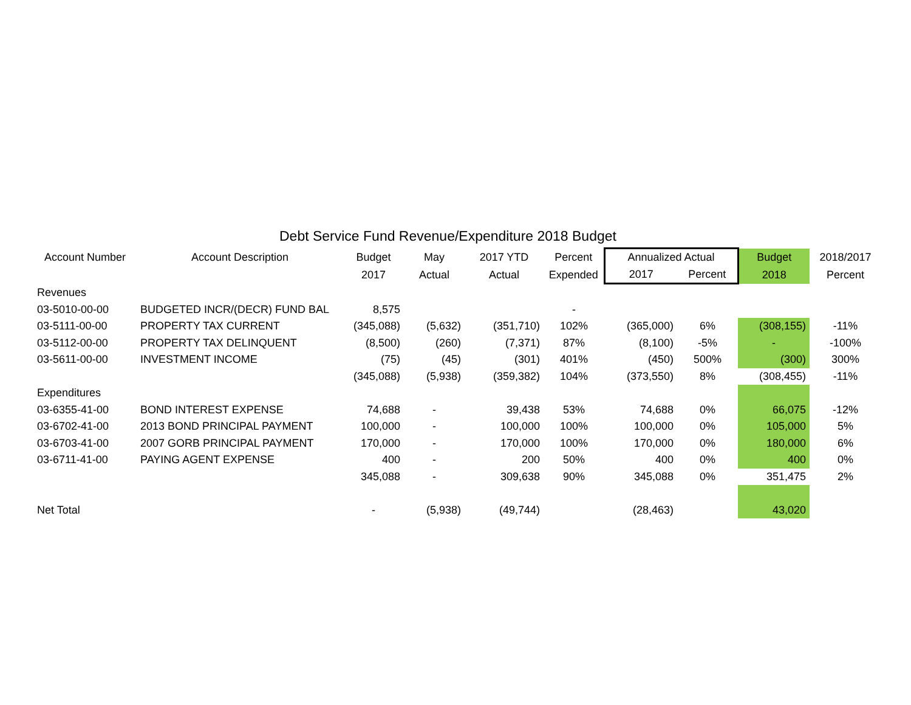Debt Service Fund Revenue/Expenditure 2018 Budget
| Account Number | Account Description | Budget | May | 2017 YTD | Percent | Annualized Actual | | Budget | 2018/2017 |
| --- | --- | --- | --- | --- | --- | --- | --- | --- | --- |
| | | 2017 | Actual | Actual | Expended | 2017 | Percent | 2018 | Percent |
| Revenues | | | | | | | | | |
| 03-5010-00-00 | BUDGETED INCR/(DECR) FUND BAL | 8,575 | | | - | | | | |
| 03-5111-00-00 | PROPERTY TAX CURRENT | (345,088) | (5,632) | (351,710) | 102% | (365,000) | 6% | (308,155) | -11% |
| 03-5112-00-00 | PROPERTY TAX DELINQUENT | (8,500) | (260) | (7,371) | 87% | (8,100) | -5% | - | -100% |
| 03-5611-00-00 | INVESTMENT INCOME | (75) | (45) | (301) | 401% | (450) | 500% | (300) | 300% |
| | | (345,088) | (5,938) | (359,382) | 104% | (373,550) | 8% | (308,455) | -11% |
| Expenditures | | | | | | | | | |
| 03-6355-41-00 | BOND INTEREST EXPENSE | 74,688 | - | 39,438 | 53% | 74,688 | 0% | 66,075 | -12% |
| 03-6702-41-00 | 2013 BOND PRINCIPAL PAYMENT | 100,000 | - | 100,000 | 100% | 100,000 | 0% | 105,000 | 5% |
| 03-6703-41-00 | 2007 GORB PRINCIPAL PAYMENT | 170,000 | - | 170,000 | 100% | 170,000 | 0% | 180,000 | 6% |
| 03-6711-41-00 | PAYING AGENT EXPENSE | 400 | - | 200 | 50% | 400 | 0% | 400 | 0% |
| | | 345,088 | - | 309,638 | 90% | 345,088 | 0% | 351,475 | 2% |
| Net Total | | - | (5,938) | (49,744) | | (28,463) | | 43,020 | |